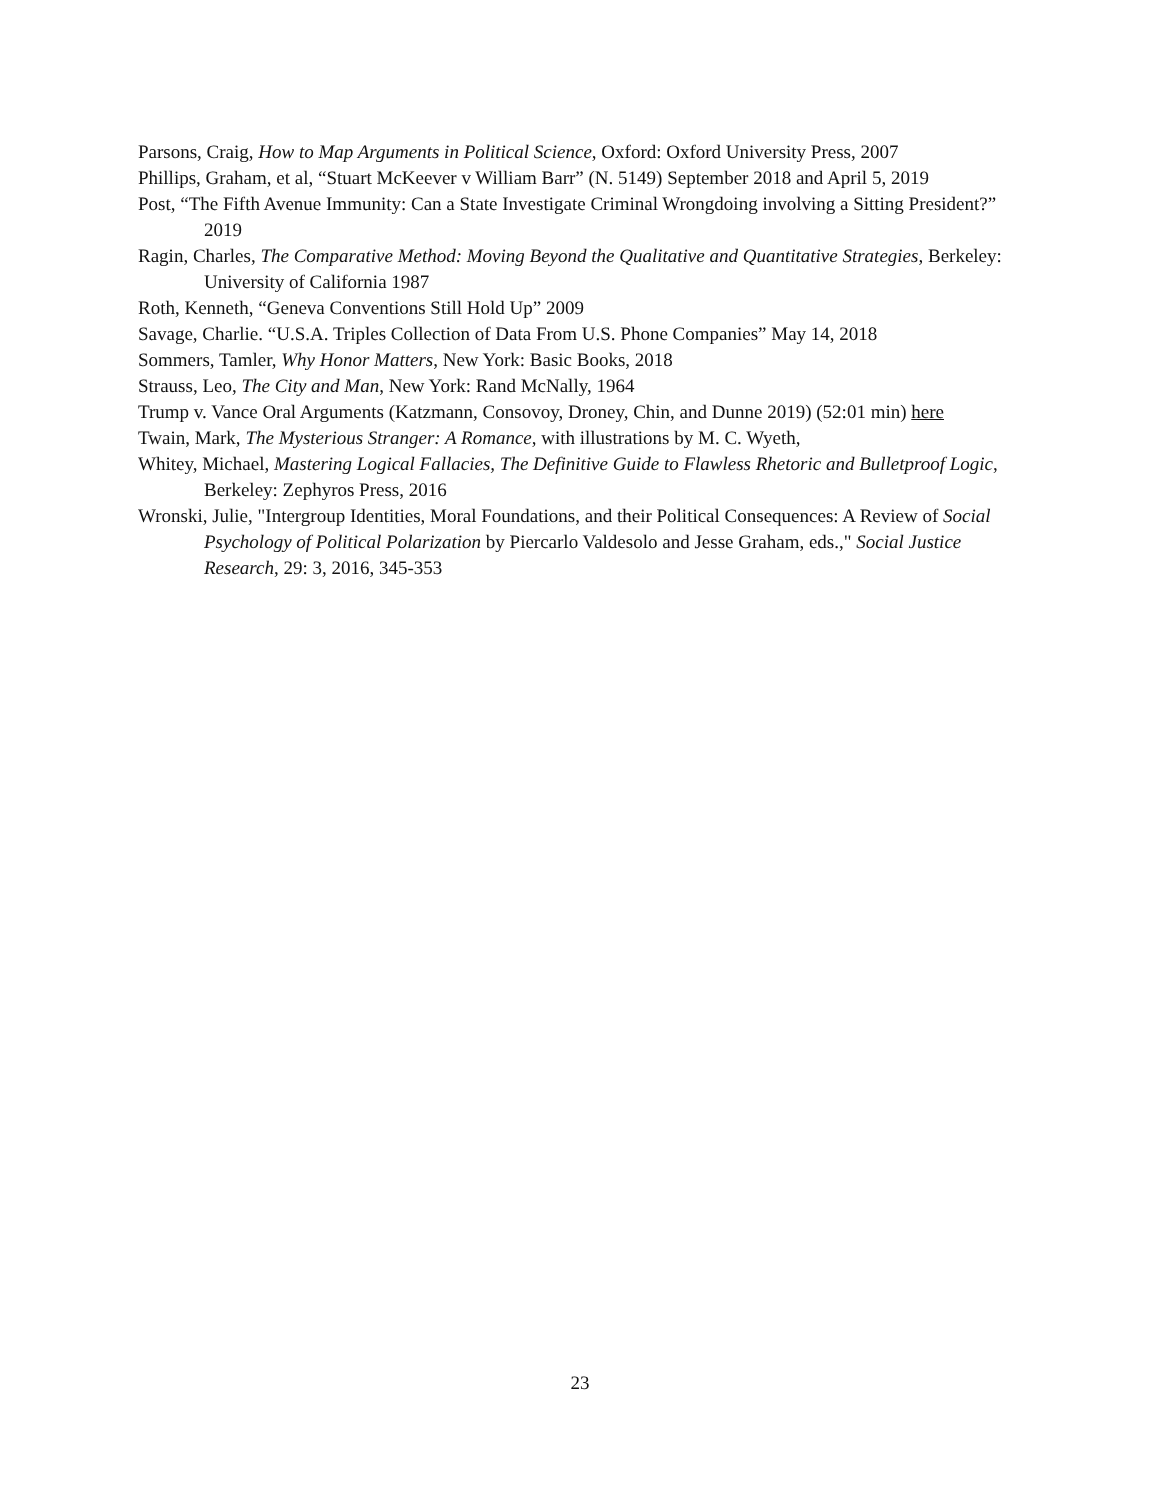Parsons, Craig, How to Map Arguments in Political Science, Oxford: Oxford University Press, 2007
Phillips, Graham, et al, “Stuart McKeever v William Barr” (N. 5149) September 2018 and April 5, 2019
Post, “The Fifth Avenue Immunity: Can a State Investigate Criminal Wrongdoing involving a Sitting President?” 2019
Ragin, Charles, The Comparative Method: Moving Beyond the Qualitative and Quantitative Strategies, Berkeley: University of California 1987
Roth, Kenneth, “Geneva Conventions Still Hold Up” 2009
Savage, Charlie. “U.S.A. Triples Collection of Data From U.S. Phone Companies” May 14, 2018
Sommers, Tamler, Why Honor Matters, New York: Basic Books, 2018
Strauss, Leo, The City and Man, New York: Rand McNally, 1964
Trump v. Vance Oral Arguments (Katzmann, Consovoy, Droney, Chin, and Dunne 2019) (52:01 min) here
Twain, Mark, The Mysterious Stranger: A Romance, with illustrations by M. C. Wyeth,
Whitey, Michael, Mastering Logical Fallacies, The Definitive Guide to Flawless Rhetoric and Bulletproof Logic, Berkeley: Zephyros Press, 2016
Wronski, Julie, "Intergroup Identities, Moral Foundations, and their Political Consequences: A Review of Social Psychology of Political Polarization by Piercarlo Valdesolo and Jesse Graham, eds.," Social Justice Research, 29: 3, 2016, 345-353
23